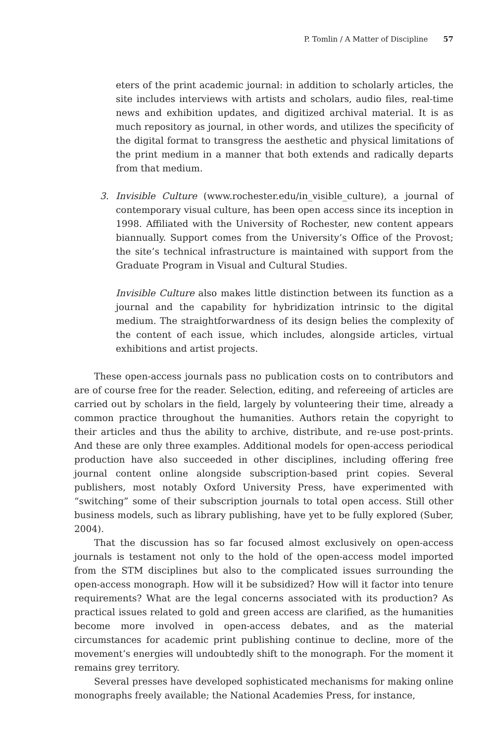P. Tomlin / A Matter of Discipline 57
eters of the print academic journal: in addition to scholarly articles, the site includes interviews with artists and scholars, audio files, real-time news and exhibition updates, and digitized archival material. It is as much repository as journal, in other words, and utilizes the specificity of the digital format to transgress the aesthetic and physical limitations of the print medium in a manner that both extends and radically departs from that medium.
3. Invisible Culture (www.rochester.edu/in_visible_culture), a journal of contemporary visual culture, has been open access since its inception in 1998. Affiliated with the University of Rochester, new content appears biannually. Support comes from the University’s Office of the Provost; the site’s technical infrastructure is maintained with support from the Graduate Program in Visual and Cultural Studies.
Invisible Culture also makes little distinction between its function as a journal and the capability for hybridization intrinsic to the digital medium. The straightforwardness of its design belies the complexity of the content of each issue, which includes, alongside articles, virtual exhibitions and artist projects.
These open-access journals pass no publication costs on to contributors and are of course free for the reader. Selection, editing, and refereeing of articles are carried out by scholars in the field, largely by volunteering their time, already a common practice throughout the humanities. Authors retain the copyright to their articles and thus the ability to archive, distribute, and re-use post-prints. And these are only three examples. Additional models for open-access periodical production have also succeeded in other disciplines, including offering free journal content online alongside subscription-based print copies. Several publishers, most notably Oxford University Press, have experimented with “switching” some of their subscription journals to total open access. Still other business models, such as library publishing, have yet to be fully explored (Suber, 2004).
That the discussion has so far focused almost exclusively on open-access journals is testament not only to the hold of the open-access model imported from the STM disciplines but also to the complicated issues surrounding the open-access monograph. How will it be subsidized? How will it factor into tenure requirements? What are the legal concerns associated with its production? As practical issues related to gold and green access are clarified, as the humanities become more involved in open-access debates, and as the material circumstances for academic print publishing continue to decline, more of the movement’s energies will undoubtedly shift to the monograph. For the moment it remains grey territory.
Several presses have developed sophisticated mechanisms for making online monographs freely available; the National Academies Press, for instance,